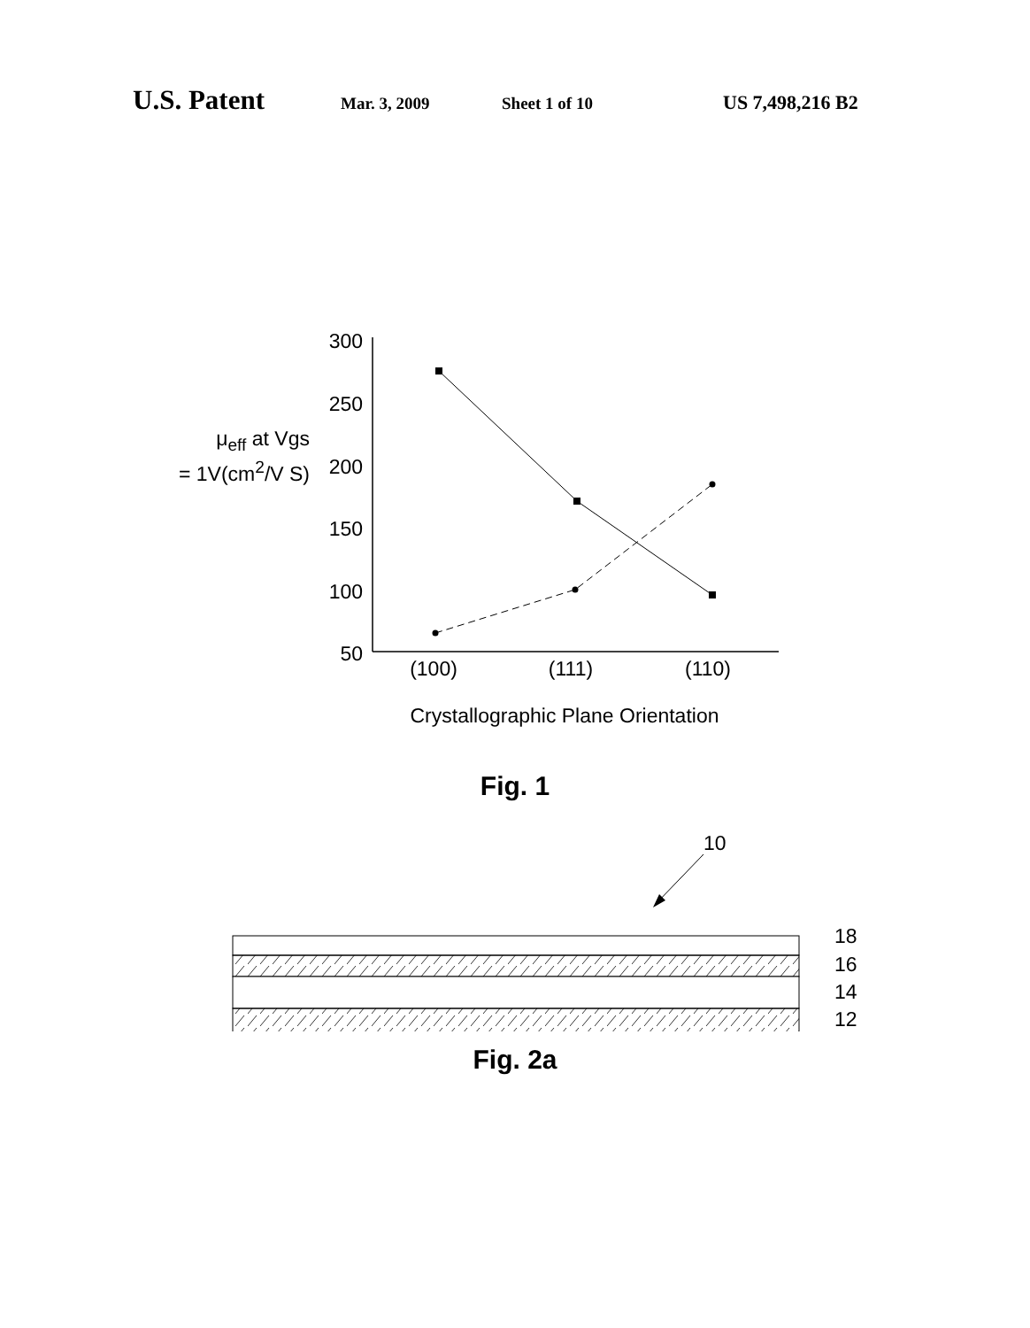U.S. Patent Mar. 3, 2009 Sheet 1 of 10 US 7,498,216 B2
μ<sub>eff</sub> at Vgs
= 1V(cm<sup>2</sup>/V S)
300
250
200
150
100
50
(100)
(111)
(110)
Crystallographic Plane Orientation
Fig. 1
10
18
16
14
12
Fig. 2a